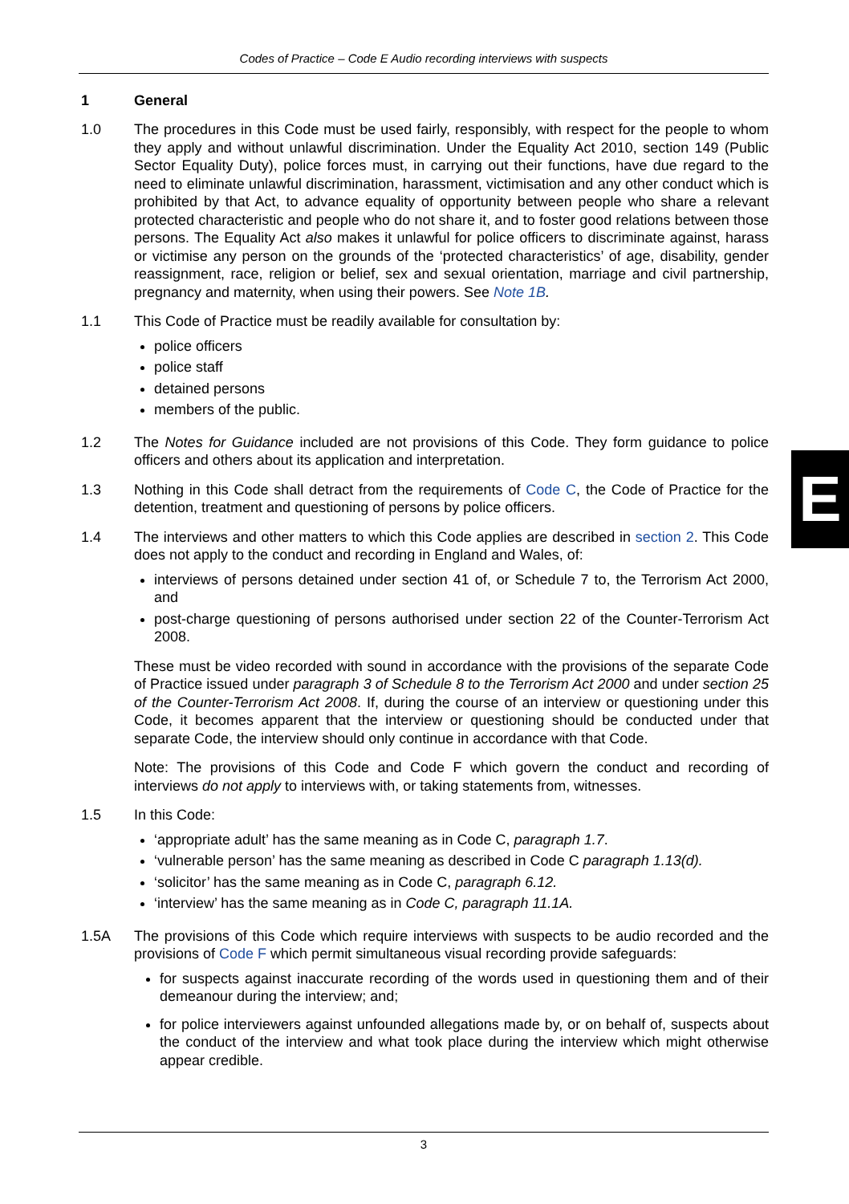Codes of Practice – Code E Audio recording interviews with suspects
1 General
1.0 The procedures in this Code must be used fairly, responsibly, with respect for the people to whom they apply and without unlawful discrimination. Under the Equality Act 2010, section 149 (Public Sector Equality Duty), police forces must, in carrying out their functions, have due regard to the need to eliminate unlawful discrimination, harassment, victimisation and any other conduct which is prohibited by that Act, to advance equality of opportunity between people who share a relevant protected characteristic and people who do not share it, and to foster good relations between those persons. The Equality Act also makes it unlawful for police officers to discriminate against, harass or victimise any person on the grounds of the ‘protected characteristics’ of age, disability, gender reassignment, race, religion or belief, sex and sexual orientation, marriage and civil partnership, pregnancy and maternity, when using their powers. See Note 1B.
1.1 This Code of Practice must be readily available for consultation by:
police officers
police staff
detained persons
members of the public.
1.2 The Notes for Guidance included are not provisions of this Code. They form guidance to police officers and others about its application and interpretation.
1.3 Nothing in this Code shall detract from the requirements of Code C, the Code of Practice for the detention, treatment and questioning of persons by police officers.
1.4 The interviews and other matters to which this Code applies are described in section 2. This Code does not apply to the conduct and recording in England and Wales, of:
interviews of persons detained under section 41 of, or Schedule 7 to, the Terrorism Act 2000, and
post-charge questioning of persons authorised under section 22 of the Counter-Terrorism Act 2008.
These must be video recorded with sound in accordance with the provisions of the separate Code of Practice issued under paragraph 3 of Schedule 8 to the Terrorism Act 2000 and under section 25 of the Counter-Terrorism Act 2008. If, during the course of an interview or questioning under this Code, it becomes apparent that the interview or questioning should be conducted under that separate Code, the interview should only continue in accordance with that Code.
Note: The provisions of this Code and Code F which govern the conduct and recording of interviews do not apply to interviews with, or taking statements from, witnesses.
1.5 In this Code:
‘appropriate adult’ has the same meaning as in Code C, paragraph 1.7.
‘vulnerable person’ has the same meaning as described in Code C paragraph 1.13(d).
‘solicitor’ has the same meaning as in Code C, paragraph 6.12.
‘interview’ has the same meaning as in Code C, paragraph 11.1A.
1.5A The provisions of this Code which require interviews with suspects to be audio recorded and the provisions of Code F which permit simultaneous visual recording provide safeguards:
for suspects against inaccurate recording of the words used in questioning them and of their demeanour during the interview; and;
for police interviewers against unfounded allegations made by, or on behalf of, suspects about the conduct of the interview and what took place during the interview which might otherwise appear credible.
E
3